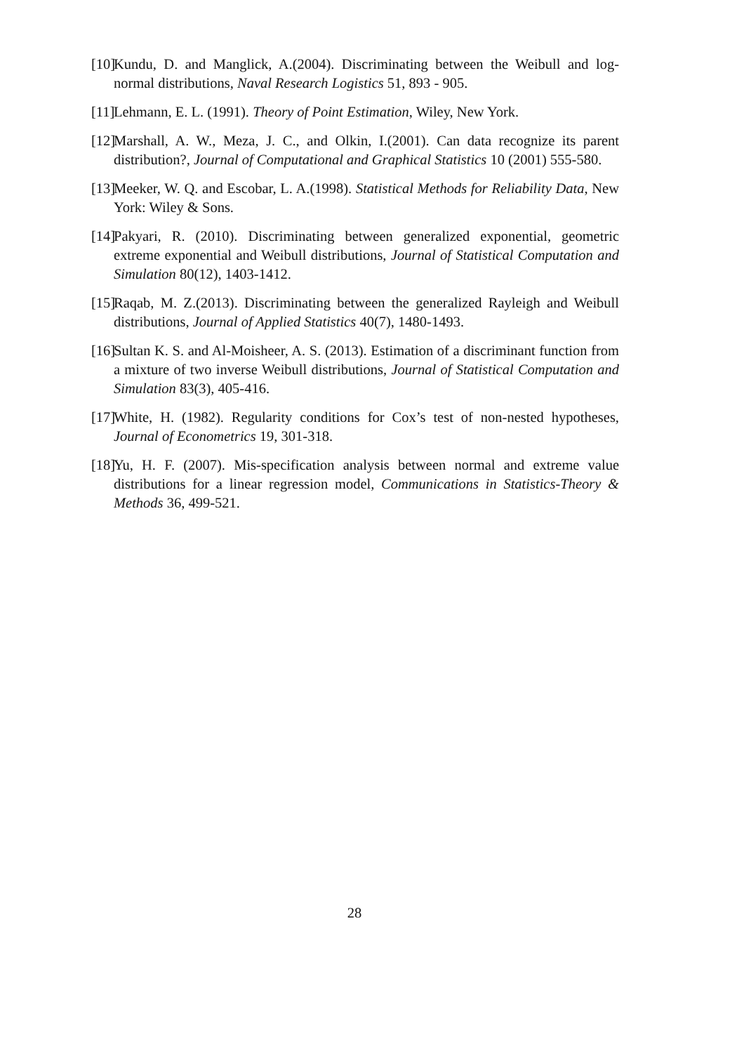[10] Kundu, D. and Manglick, A.(2004). Discriminating between the Weibull and log- normal distributions, Naval Research Logistics 51, 893 - 905.
[11] Lehmann, E. L. (1991). Theory of Point Estimation, Wiley, New York.
[12] Marshall, A. W., Meza, J. C., and Olkin, I.(2001). Can data recognize its parent distribution?, Journal of Computational and Graphical Statistics 10 (2001) 555-580.
[13] Meeker, W. Q. and Escobar, L. A.(1998). Statistical Methods for Reliability Data, New York: Wiley & Sons.
[14] Pakyari, R. (2010). Discriminating between generalized exponential, geometric extreme exponential and Weibull distributions, Journal of Statistical Computation and Simulation 80(12), 1403-1412.
[15] Raqab, M. Z.(2013). Discriminating between the generalized Rayleigh and Weibull distributions, Journal of Applied Statistics 40(7), 1480-1493.
[16] Sultan K. S. and Al-Moisheer, A. S. (2013). Estimation of a discriminant function from a mixture of two inverse Weibull distributions, Journal of Statistical Computation and Simulation 83(3), 405-416.
[17] White, H. (1982). Regularity conditions for Cox’s test of non-nested hypotheses, Journal of Econometrics 19, 301-318.
[18] Yu, H. F. (2007). Mis-specification analysis between normal and extreme value distributions for a linear regression model, Communications in Statistics-Theory & Methods 36, 499-521.
28